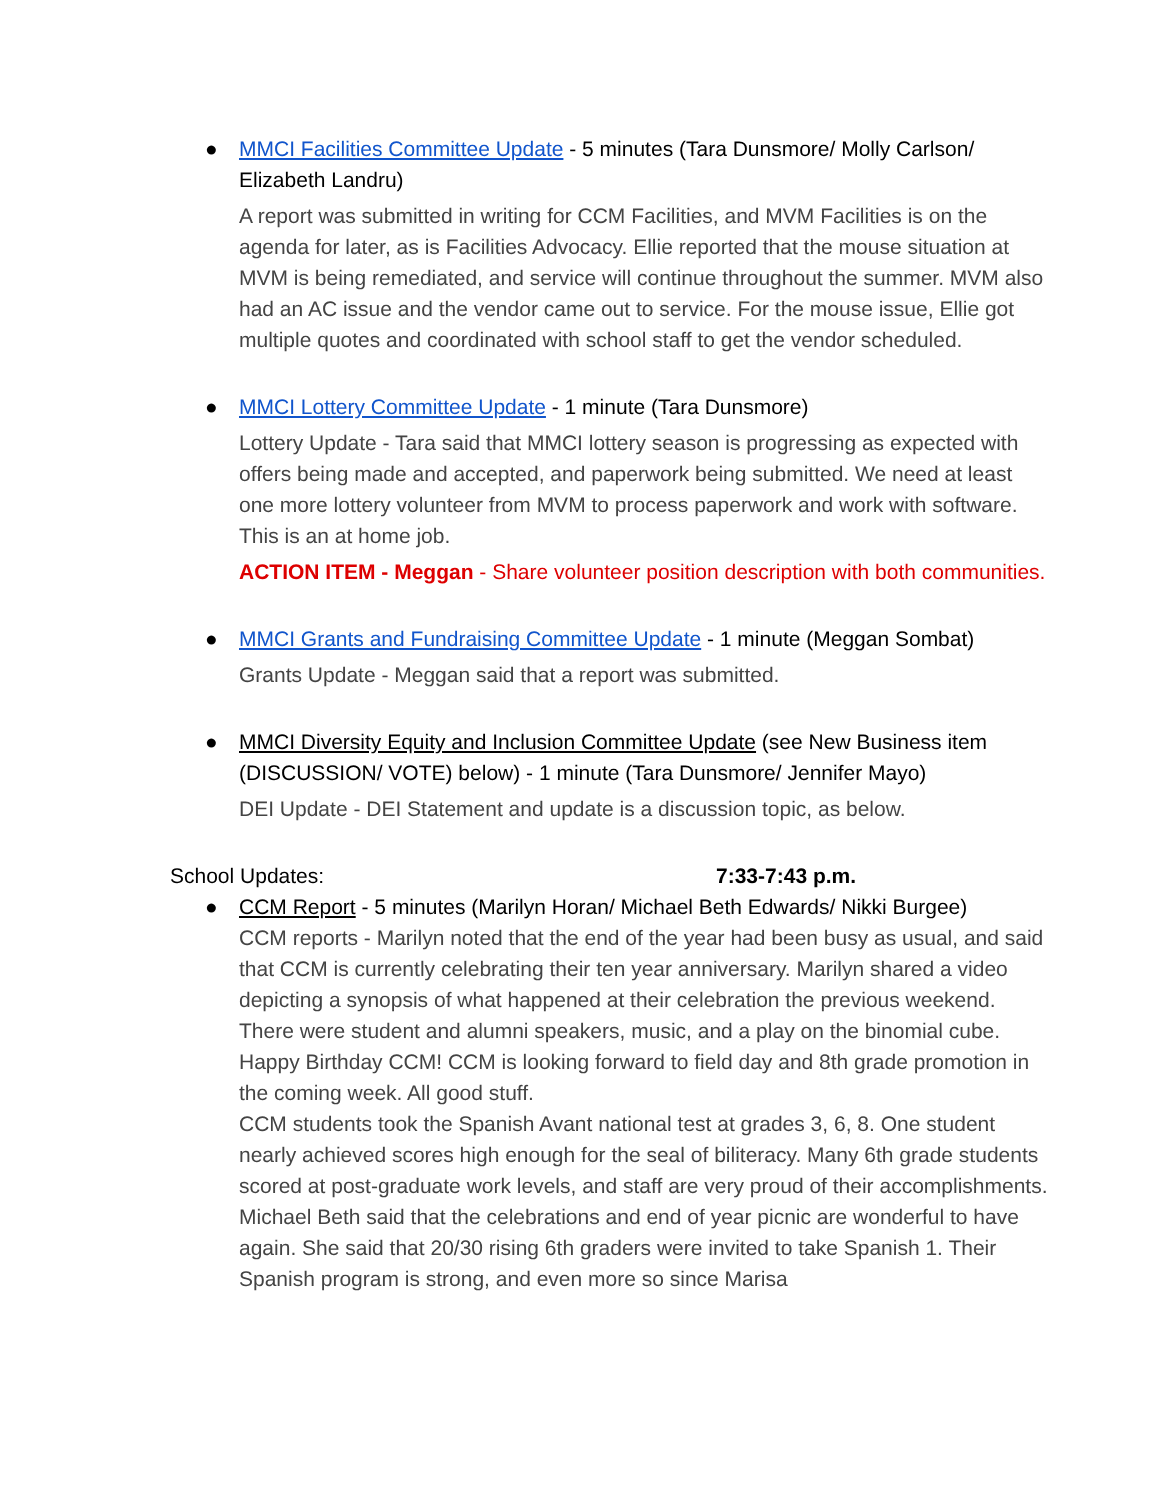● MMCI Facilities Committee Update - 5 minutes (Tara Dunsmore/ Molly Carlson/ Elizabeth Landru)
A report was submitted in writing for CCM Facilities, and MVM Facilities is on the agenda for later, as is Facilities Advocacy. Ellie reported that the mouse situation at MVM is being remediated, and service will continue throughout the summer. MVM also had an AC issue and the vendor came out to service. For the mouse issue, Ellie got multiple quotes and coordinated with school staff to get the vendor scheduled.
● MMCI Lottery Committee Update - 1 minute (Tara Dunsmore)
Lottery Update - Tara said that MMCI lottery season is progressing as expected with offers being made and accepted, and paperwork being submitted. We need at least one more lottery volunteer from MVM to process paperwork and work with software. This is an at home job.
ACTION ITEM - Meggan - Share volunteer position description with both communities.
● MMCI Grants and Fundraising Committee Update - 1 minute (Meggan Sombat)
Grants Update - Meggan said that a report was submitted.
● MMCI Diversity Equity and Inclusion Committee Update (see New Business item (DISCUSSION/ VOTE) below) - 1 minute (Tara Dunsmore/ Jennifer Mayo)
DEI Update - DEI Statement and update is a discussion topic, as below.
School Updates: 7:33-7:43 p.m.
● CCM Report - 5 minutes (Marilyn Horan/ Michael Beth Edwards/ Nikki Burgee)
CCM reports - Marilyn noted that the end of the year had been busy as usual, and said that CCM is currently celebrating their ten year anniversary. Marilyn shared a video depicting a synopsis of what happened at their celebration the previous weekend. There were student and alumni speakers, music, and a play on the binomial cube. Happy Birthday CCM! CCM is looking forward to field day and 8th grade promotion in the coming week. All good stuff.
CCM students took the Spanish Avant national test at grades 3, 6, 8. One student nearly achieved scores high enough for the seal of biliteracy. Many 6th grade students scored at post-graduate work levels, and staff are very proud of their accomplishments. Michael Beth said that the celebrations and end of year picnic are wonderful to have again. She said that 20/30 rising 6th graders were invited to take Spanish 1. Their Spanish program is strong, and even more so since Marisa